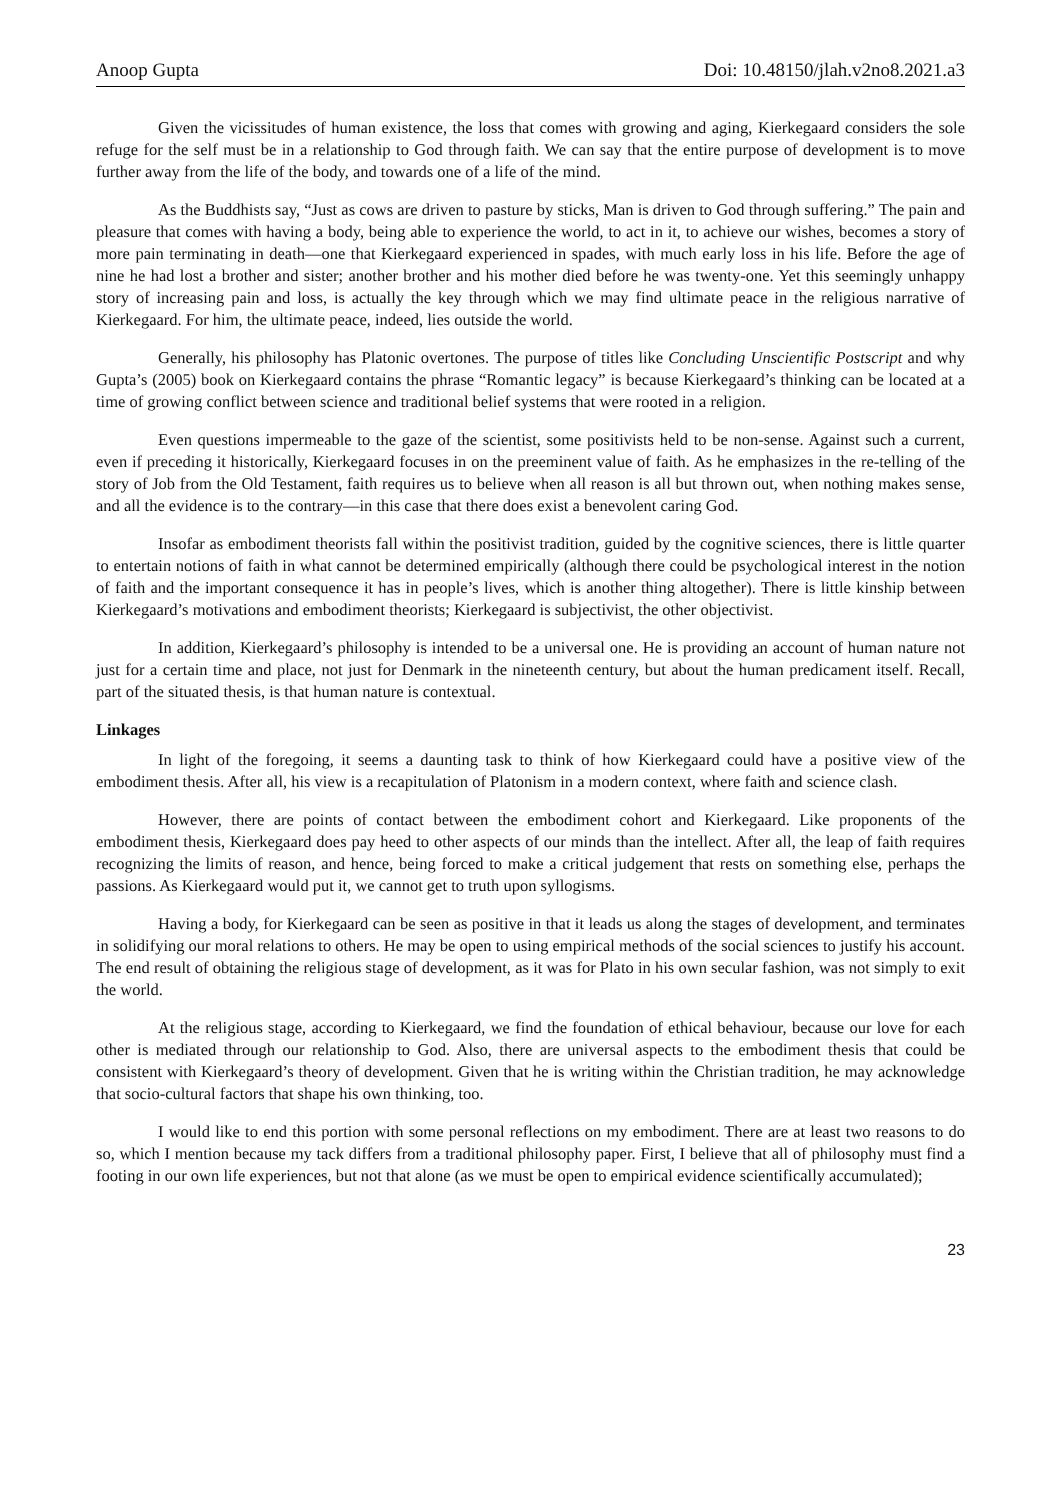Anoop Gupta Doi: 10.48150/jlah.v2no8.2021.a3
Given the vicissitudes of human existence, the loss that comes with growing and aging, Kierkegaard considers the sole refuge for the self must be in a relationship to God through faith. We can say that the entire purpose of development is to move further away from the life of the body, and towards one of a life of the mind.
As the Buddhists say, “Just as cows are driven to pasture by sticks, Man is driven to God through suffering.” The pain and pleasure that comes with having a body, being able to experience the world, to act in it, to achieve our wishes, becomes a story of more pain terminating in death—one that Kierkegaard experienced in spades, with much early loss in his life. Before the age of nine he had lost a brother and sister; another brother and his mother died before he was twenty-one. Yet this seemingly unhappy story of increasing pain and loss, is actually the key through which we may find ultimate peace in the religious narrative of Kierkegaard. For him, the ultimate peace, indeed, lies outside the world.
Generally, his philosophy has Platonic overtones. The purpose of titles like Concluding Unscientific Postscript and why Gupta’s (2005) book on Kierkegaard contains the phrase “Romantic legacy” is because Kierkegaard’s thinking can be located at a time of growing conflict between science and traditional belief systems that were rooted in a religion.
Even questions impermeable to the gaze of the scientist, some positivists held to be non-sense. Against such a current, even if preceding it historically, Kierkegaard focuses in on the preeminent value of faith. As he emphasizes in the re-telling of the story of Job from the Old Testament, faith requires us to believe when all reason is all but thrown out, when nothing makes sense, and all the evidence is to the contrary—in this case that there does exist a benevolent caring God.
Insofar as embodiment theorists fall within the positivist tradition, guided by the cognitive sciences, there is little quarter to entertain notions of faith in what cannot be determined empirically (although there could be psychological interest in the notion of faith and the important consequence it has in people’s lives, which is another thing altogether). There is little kinship between Kierkegaard’s motivations and embodiment theorists; Kierkegaard is subjectivist, the other objectivist.
In addition, Kierkegaard’s philosophy is intended to be a universal one. He is providing an account of human nature not just for a certain time and place, not just for Denmark in the nineteenth century, but about the human predicament itself. Recall, part of the situated thesis, is that human nature is contextual.
Linkages
In light of the foregoing, it seems a daunting task to think of how Kierkegaard could have a positive view of the embodiment thesis. After all, his view is a recapitulation of Platonism in a modern context, where faith and science clash.
However, there are points of contact between the embodiment cohort and Kierkegaard. Like proponents of the embodiment thesis, Kierkegaard does pay heed to other aspects of our minds than the intellect. After all, the leap of faith requires recognizing the limits of reason, and hence, being forced to make a critical judgement that rests on something else, perhaps the passions. As Kierkegaard would put it, we cannot get to truth upon syllogisms.
Having a body, for Kierkegaard can be seen as positive in that it leads us along the stages of development, and terminates in solidifying our moral relations to others. He may be open to using empirical methods of the social sciences to justify his account. The end result of obtaining the religious stage of development, as it was for Plato in his own secular fashion, was not simply to exit the world.
At the religious stage, according to Kierkegaard, we find the foundation of ethical behaviour, because our love for each other is mediated through our relationship to God. Also, there are universal aspects to the embodiment thesis that could be consistent with Kierkegaard’s theory of development. Given that he is writing within the Christian tradition, he may acknowledge that socio-cultural factors that shape his own thinking, too.
I would like to end this portion with some personal reflections on my embodiment. There are at least two reasons to do so, which I mention because my tack differs from a traditional philosophy paper. First, I believe that all of philosophy must find a footing in our own life experiences, but not that alone (as we must be open to empirical evidence scientifically accumulated);
23